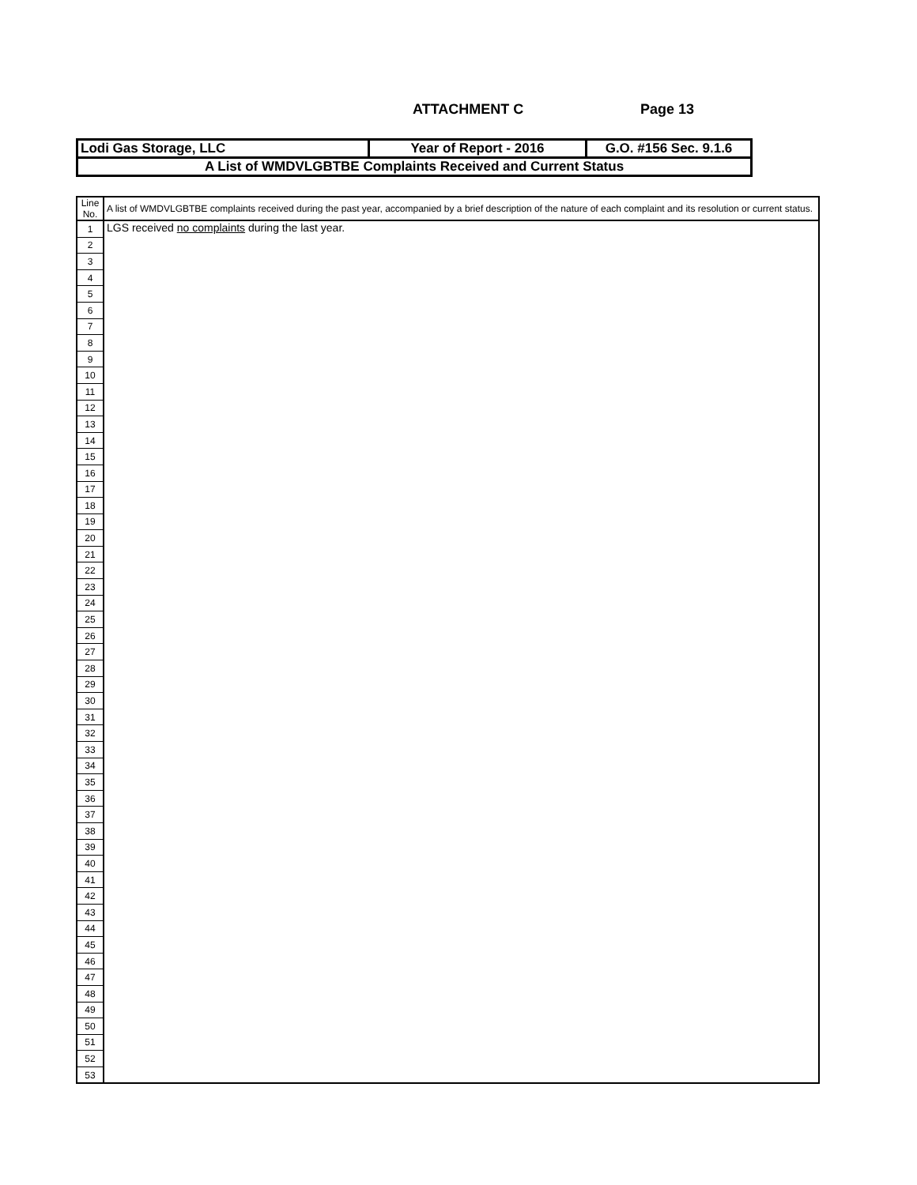ATTACHMENT C Page 13
| Lodi Gas Storage, LLC | Year of Report - 2016 | G.O. #156 Sec. 9.1.6 |
| A List of WMDVLGBTBE Complaints Received and Current Status | | |
| Line No. | A list of WMDVLGBTBE complaints received during the past year, accompanied by a brief description of the nature of each complaint and its resolution or current status. |
| 1 | LGS received no complaints during the last year. |
| 2 | |
| 3 | |
| 4 | |
| 5 | |
| 6 | |
| 7 | |
| 8 | |
| 9 | |
| 10 | |
| 11 | |
| 12 | |
| 13 | |
| 14 | |
| 15 | |
| 16 | |
| 17 | |
| 18 | |
| 19 | |
| 20 | |
| 21 | |
| 22 | |
| 23 | |
| 24 | |
| 25 | |
| 26 | |
| 27 | |
| 28 | |
| 29 | |
| 30 | |
| 31 | |
| 32 | |
| 33 | |
| 34 | |
| 35 | |
| 36 | |
| 37 | |
| 38 | |
| 39 | |
| 40 | |
| 41 | |
| 42 | |
| 43 | |
| 44 | |
| 45 | |
| 46 | |
| 47 | |
| 48 | |
| 49 | |
| 50 | |
| 51 | |
| 52 | |
| 53 | |